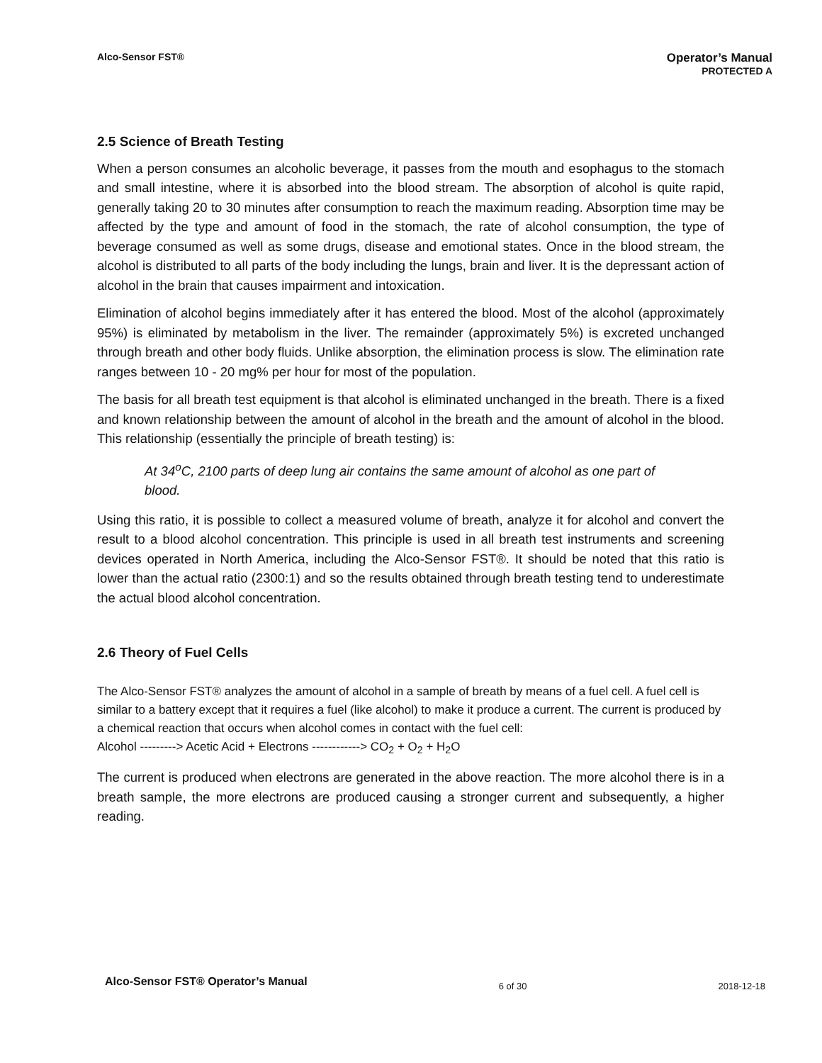Alco-Sensor FST®
Operator’s Manual
PROTECTED A
2.5 Science of Breath Testing
When a person consumes an alcoholic beverage, it passes from the mouth and esophagus to the stomach and small intestine, where it is absorbed into the blood stream. The absorption of alcohol is quite rapid, generally taking 20 to 30 minutes after consumption to reach the maximum reading. Absorption time may be affected by the type and amount of food in the stomach, the rate of alcohol consumption, the type of beverage consumed as well as some drugs, disease and emotional states. Once in the blood stream, the alcohol is distributed to all parts of the body including the lungs, brain and liver. It is the depressant action of alcohol in the brain that causes impairment and intoxication.
Elimination of alcohol begins immediately after it has entered the blood. Most of the alcohol (approximately 95%) is eliminated by metabolism in the liver. The remainder (approximately 5%) is excreted unchanged through breath and other body fluids. Unlike absorption, the elimination process is slow. The elimination rate ranges between 10 - 20 mg% per hour for most of the population.
The basis for all breath test equipment is that alcohol is eliminated unchanged in the breath. There is a fixed and known relationship between the amount of alcohol in the breath and the amount of alcohol in the blood. This relationship (essentially the principle of breath testing) is:
At 34<sup>o</sup>C, 2100 parts of deep lung air contains the same amount of alcohol as one part of blood.
Using this ratio, it is possible to collect a measured volume of breath, analyze it for alcohol and convert the result to a blood alcohol concentration. This principle is used in all breath test instruments and screening devices operated in North America, including the Alco-Sensor FST®. It should be noted that this ratio is lower than the actual ratio (2300:1) and so the results obtained through breath testing tend to underestimate the actual blood alcohol concentration.
2.6 Theory of Fuel Cells
The Alco-Sensor FST® analyzes the amount of alcohol in a sample of breath by means of a fuel cell. A fuel cell is similar to a battery except that it requires a fuel (like alcohol) to make it produce a current. The current is produced by a chemical reaction that occurs when alcohol comes in contact with the fuel cell:
Alcohol ---------> Acetic Acid + Electrons ------------> CO<sub>2</sub> + O<sub>2</sub> + H<sub>2</sub>O
The current is produced when electrons are generated in the above reaction. The more alcohol there is in a breath sample, the more electrons are produced causing a stronger current and subsequently, a higher reading.
Alco-Sensor FST® Operator’s Manual 6 of 30 2018-12-18